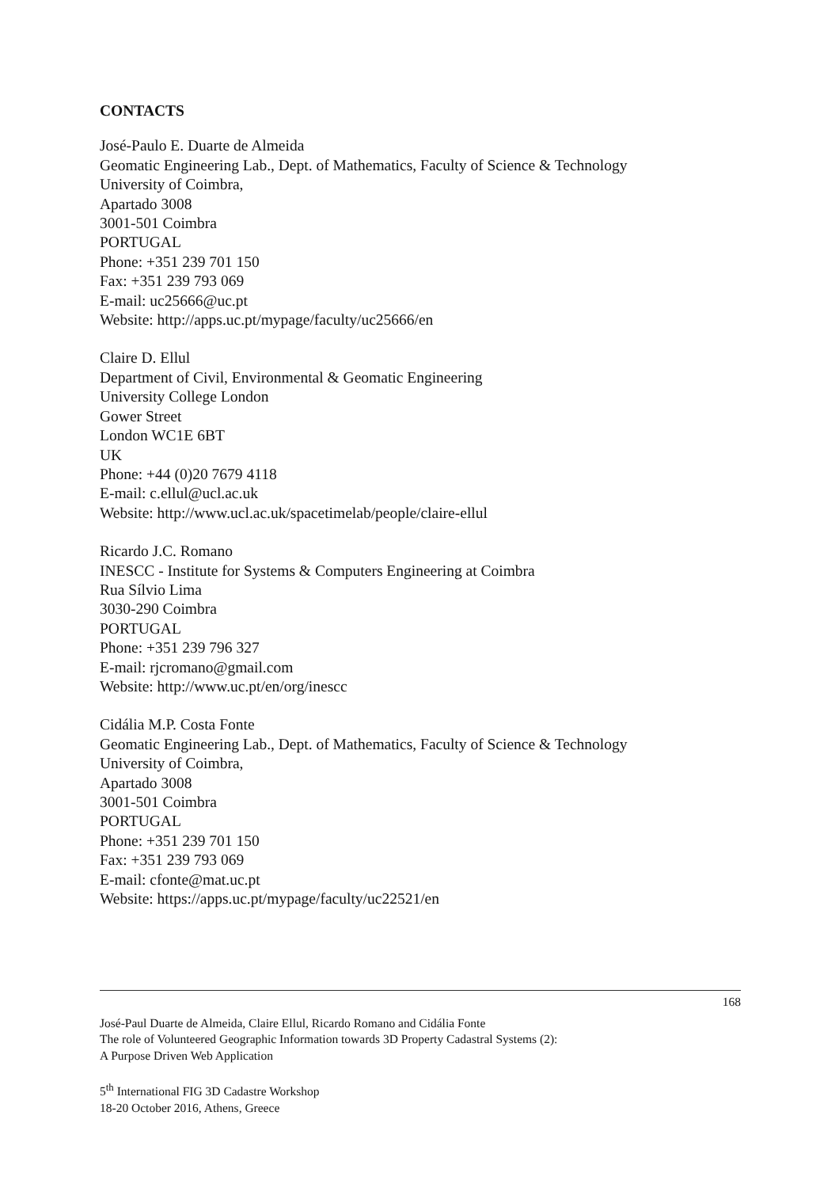CONTACTS
José-Paulo E. Duarte de Almeida
Geomatic Engineering Lab., Dept. of Mathematics, Faculty of Science & Technology
University of Coimbra,
Apartado 3008
3001-501 Coimbra
PORTUGAL
Phone: +351 239 701 150
Fax: +351 239 793 069
E-mail: uc25666@uc.pt
Website: http://apps.uc.pt/mypage/faculty/uc25666/en
Claire D. Ellul
Department of Civil, Environmental & Geomatic Engineering
University College London
Gower Street
London WC1E 6BT
UK
Phone: +44 (0)20 7679 4118
E-mail: c.ellul@ucl.ac.uk
Website: http://www.ucl.ac.uk/spacetimelab/people/claire-ellul
Ricardo J.C. Romano
INESCC - Institute for Systems & Computers Engineering at Coimbra
Rua Sílvio Lima
3030-290 Coimbra
PORTUGAL
Phone: +351 239 796 327
E-mail: rjcromano@gmail.com
Website: http://www.uc.pt/en/org/inescc
Cidália M.P. Costa Fonte
Geomatic Engineering Lab., Dept. of Mathematics, Faculty of Science & Technology
University of Coimbra,
Apartado 3008
3001-501 Coimbra
PORTUGAL
Phone: +351 239 701 150
Fax: +351 239 793 069
E-mail: cfonte@mat.uc.pt
Website: https://apps.uc.pt/mypage/faculty/uc22521/en
168
José-Paul Duarte de Almeida, Claire Ellul, Ricardo Romano and Cidália Fonte
The role of Volunteered Geographic Information towards 3D Property Cadastral Systems (2):
A Purpose Driven Web Application
5<sup>th</sup> International FIG 3D Cadastre Workshop
18-20 October 2016, Athens, Greece